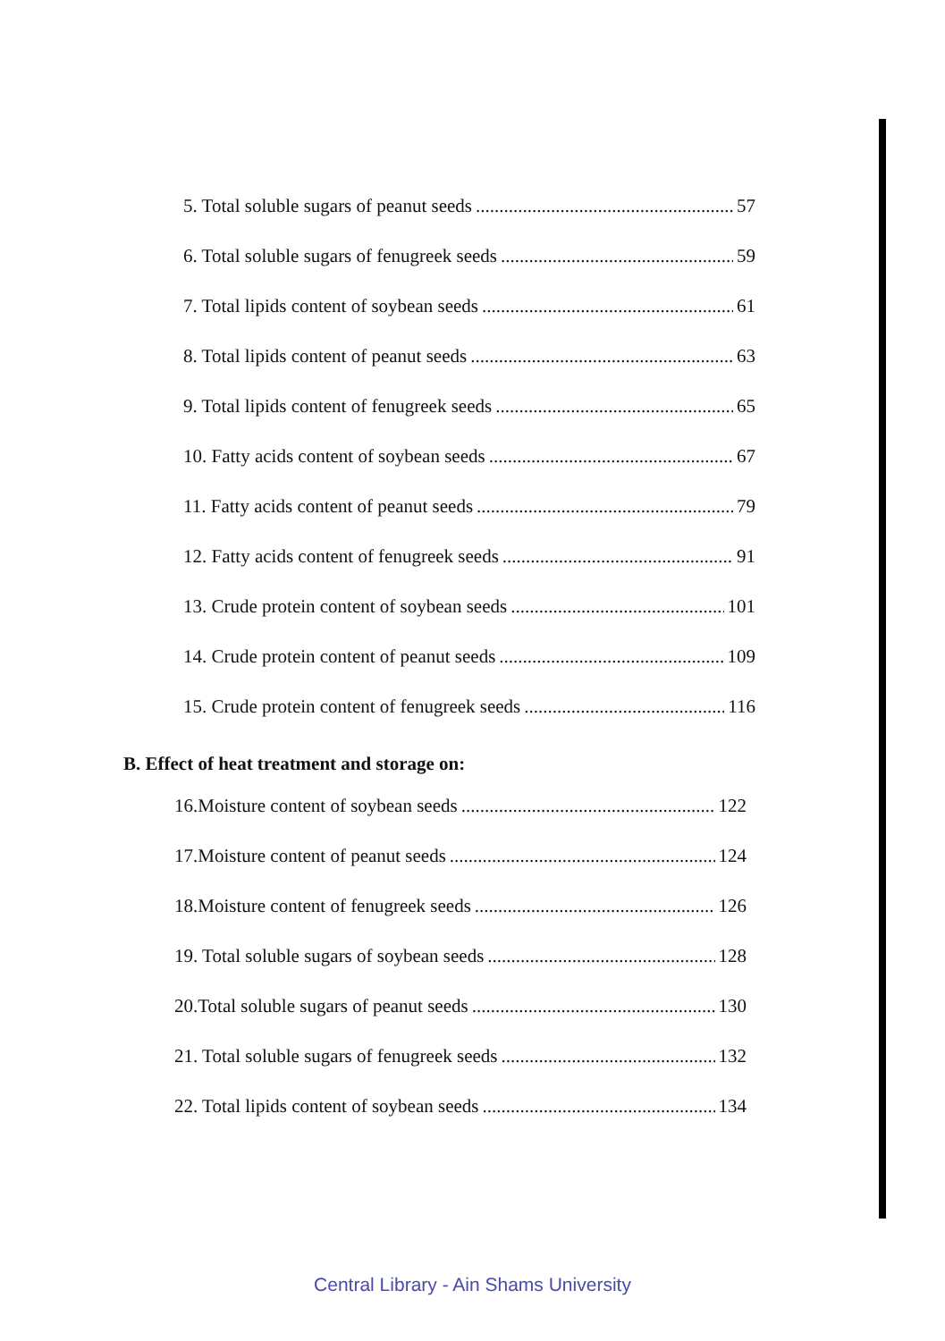5. Total soluble sugars of peanut seeds 57
6. Total soluble sugars of fenugreek seeds 59
7. Total lipids content of soybean seeds 61
8. Total lipids content of peanut seeds 63
9. Total lipids content of fenugreek seeds 65
10. Fatty acids content of soybean seeds 67
11. Fatty acids content of peanut seeds 79
12. Fatty acids content of fenugreek seeds 91
13. Crude protein content of soybean seeds 101
14. Crude protein content of peanut seeds 109
15. Crude protein content of fenugreek seeds 116
B. Effect of heat treatment and storage on:
16.Moisture content of soybean seeds 122
17.Moisture content of peanut seeds 124
18.Moisture content of fenugreek seeds 126
19. Total soluble sugars of soybean seeds 128
20.Total soluble sugars of peanut seeds 130
21. Total soluble sugars of fenugreek seeds 132
22. Total lipids content of soybean seeds 134
Central Library - Ain Shams University